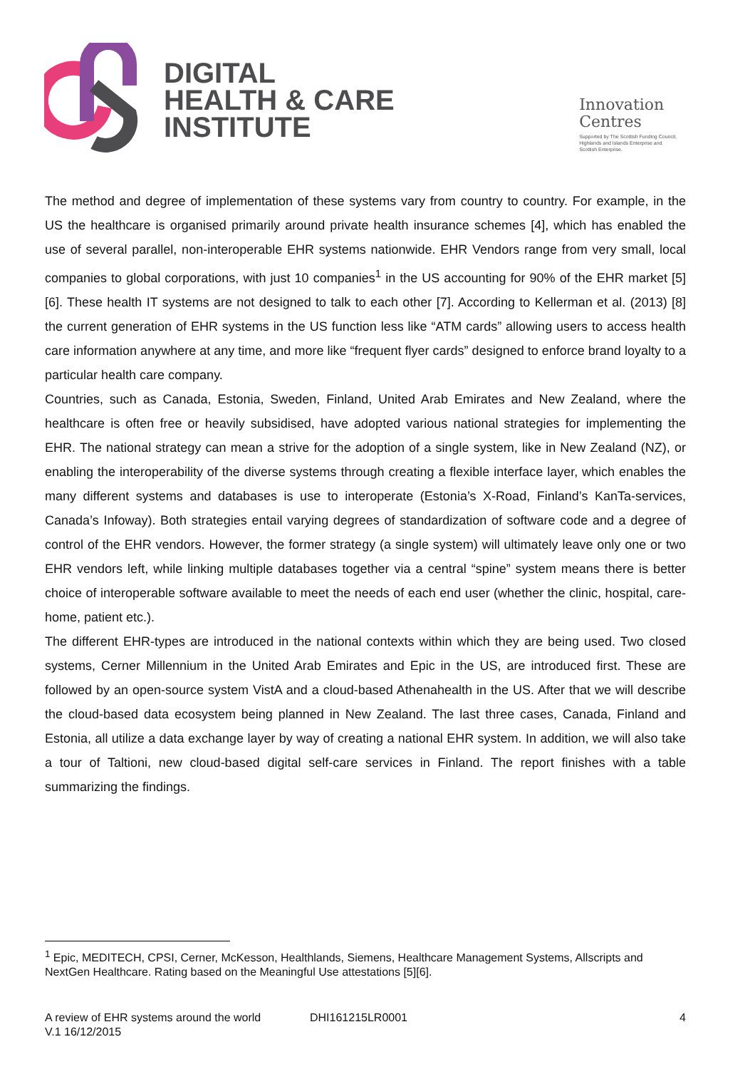DIGITAL
HEALTH & CARE
INSTITUTE
Innovation
Centres
Supported by The Scottish Funding Council,
Highlands and Islands Enterprise and
Scottish Enterprise.
The method and degree of implementation of these systems vary from country to country. For example, in the US the healthcare is organised primarily around private health insurance schemes [4], which has enabled the use of several parallel, non-interoperable EHR systems nationwide. EHR Vendors range from very small, local companies to global corporations, with just 10 companies<sup>1</sup> in the US accounting for 90% of the EHR market [5][6]. These health IT systems are not designed to talk to each other [7]. According to Kellerman et al. (2013) [8] the current generation of EHR systems in the US function less like “ATM cards” allowing users to access health care information anywhere at any time, and more like “frequent flyer cards” designed to enforce brand loyalty to a particular health care company.
Countries, such as Canada, Estonia, Sweden, Finland, United Arab Emirates and New Zealand, where the healthcare is often free or heavily subsidised, have adopted various national strategies for implementing the EHR. The national strategy can mean a strive for the adoption of a single system, like in New Zealand (NZ), or enabling the interoperability of the diverse systems through creating a flexible interface layer, which enables the many different systems and databases is use to interoperate (Estonia’s X-Road, Finland’s KanTa-services, Canada’s Infoway). Both strategies entail varying degrees of standardization of software code and a degree of control of the EHR vendors. However, the former strategy (a single system) will ultimately leave only one or two EHR vendors left, while linking multiple databases together via a central “spine” system means there is better choice of interoperable software available to meet the needs of each end user (whether the clinic, hospital, care-home, patient etc.).
The different EHR-types are introduced in the national contexts within which they are being used. Two closed systems, Cerner Millennium in the United Arab Emirates and Epic in the US, are introduced first. These are followed by an open-source system VistA and a cloud-based Athenahealth in the US. After that we will describe the cloud-based data ecosystem being planned in New Zealand. The last three cases, Canada, Finland and Estonia, all utilize a data exchange layer by way of creating a national EHR system. In addition, we will also take a tour of Taltioni, new cloud-based digital self-care services in Finland. The report finishes with a table summarizing the findings.
<sup>1</sup> Epic, MEDITECH, CPSI, Cerner, McKesson, Healthlands, Siemens, Healthcare Management Systems, Allscripts and NextGen Healthcare. Rating based on the Meaningful Use attestations [5][6].
A review of EHR systems around the world DHI161215LR0001 4
V.1 16/12/2015